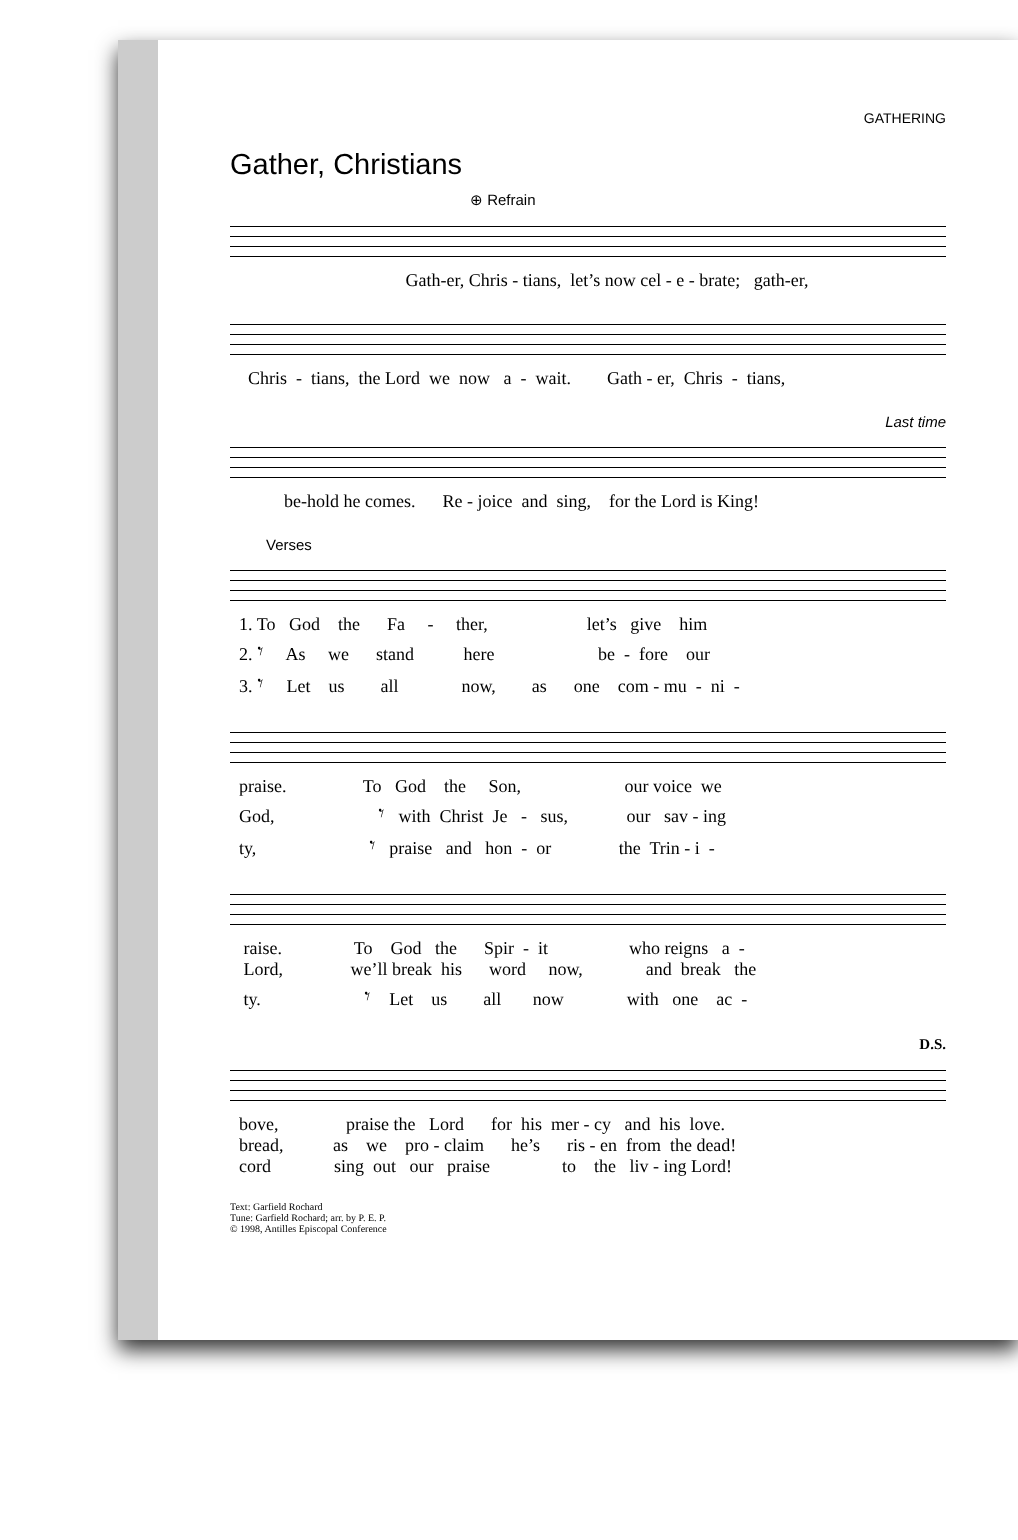GATHERING
Gather, Christians
⊕ Refrain
Gath-er, Chris - tians, let’s now cel - e - brate; gath-er,
Chris - tians, the Lord we now a - wait. Gath - er, Chris - tians,
Last time
be-hold he comes. Re - joice and sing, for the Lord is King!
Verses
1. To God the Fa - ther, let’s give him
2. 𝄾 As we stand here be - fore our
3. 𝄾 Let us all now, as one com - mu - ni -
praise. To God the Son, our voice we
God, 𝄾 with Christ Je - sus, our sav - ing
ty, 𝄾 praise and hon - or the Trin - i -
raise. To God the Spir - it who reigns a -
Lord, we’ll break his word now, and break the
ty. 𝄾 Let us all now with one ac -
D.S.
bove, praise the Lord for his mer - cy and his love.
bread, as we pro - claim he’s ris - en from the dead!
cord sing out our praise to the liv - ing Lord!
Text: Garfield Rochard
Tune: Garfield Rochard; arr. by P. E. P.
© 1998, Antilles Episcopal Conference